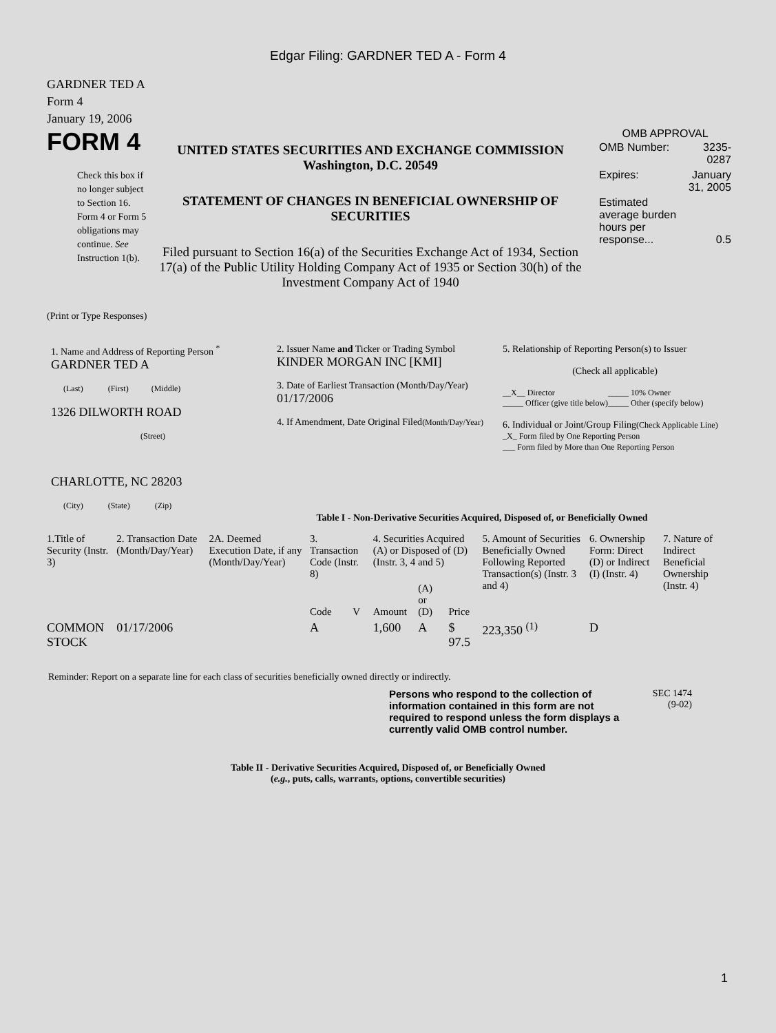Edgar Filing: GARDNER TED A - Form 4
GARDNER TED A
Form 4
January 19, 2006
FORM 4
Check this box if no longer subject to Section 16. Form 4 or Form 5 obligations may continue. See Instruction 1(b).
UNITED STATES SECURITIES AND EXCHANGE COMMISSION
Washington, D.C. 20549
STATEMENT OF CHANGES IN BENEFICIAL OWNERSHIP OF SECURITIES
Filed pursuant to Section 16(a) of the Securities Exchange Act of 1934, Section 17(a) of the Public Utility Holding Company Act of 1935 or Section 30(h) of the Investment Company Act of 1940
OMB APPROVAL
| OMB Number: | 3235-0287 |
| Expires: | January 31, 2005 |
| Estimated average burden hours per response... | 0.5 |
(Print or Type Responses)
| 1. Name and Address of Reporting Person <sup>*</sup> GARDNER TED A (Last) (First) (Middle) 1326 DILWORTH ROAD (Street) CHARLOTTE, NC 28203 (City) (State) (Zip) | 2. Issuer Name and Ticker or Trading Symbol KINDER MORGAN INC [KMI] 3. Date of Earliest Transaction (Month/Day/Year) 01/17/2006 4. If Amendment, Date Original Filed (Month/Day/Year) | 5. Relationship of Reporting Person(s) to Issuer (Check all applicable) / __X__ Director _____ Officer (give title below) / _____ 10% Owner _____ Other (specify below) / 6. Individual or Joint/Group Filing (Check Applicable Line) _X_ Form filed by One Reporting Person ___ Form filed by More than One Reporting Person |
Table I - Non-Derivative Securities Acquired, Disposed of, or Beneficially Owned
| 1.Title of Security (Instr. 3) | 2. Transaction Date (Month/Day/Year) | 2A. Deemed Execution Date, if any (Month/Day/Year) | 3. Transaction Code (Instr. 8) | | 4. Securities Acquired (A) or Disposed of (D) (Instr. 3, 4 and 5) | | | 5. Amount of Securities Beneficially Owned Following Reported Transaction(s) (Instr. 3 and 4) | 6. Ownership Form: Direct (D) or Indirect (I) (Instr. 4) | 7. Nature of Indirect Beneficial Ownership (Instr. 4) |
| | | | Code | V | Amount | (A) or (D) | Price | | | |
| COMMON STOCK | 01/17/2006 | | A | | 1,600 | A | $ 97.5 | 223,350 <sup>(1)</sup> | D | |
Reminder: Report on a separate line for each class of securities beneficially owned directly or indirectly.
Persons who respond to the collection of information contained in this form are not required to respond unless the form displays a currently valid OMB control number.
SEC 1474
(9-02)
Table II - Derivative Securities Acquired, Disposed of, or Beneficially Owned
(e.g., puts, calls, warrants, options, convertible securities)
1